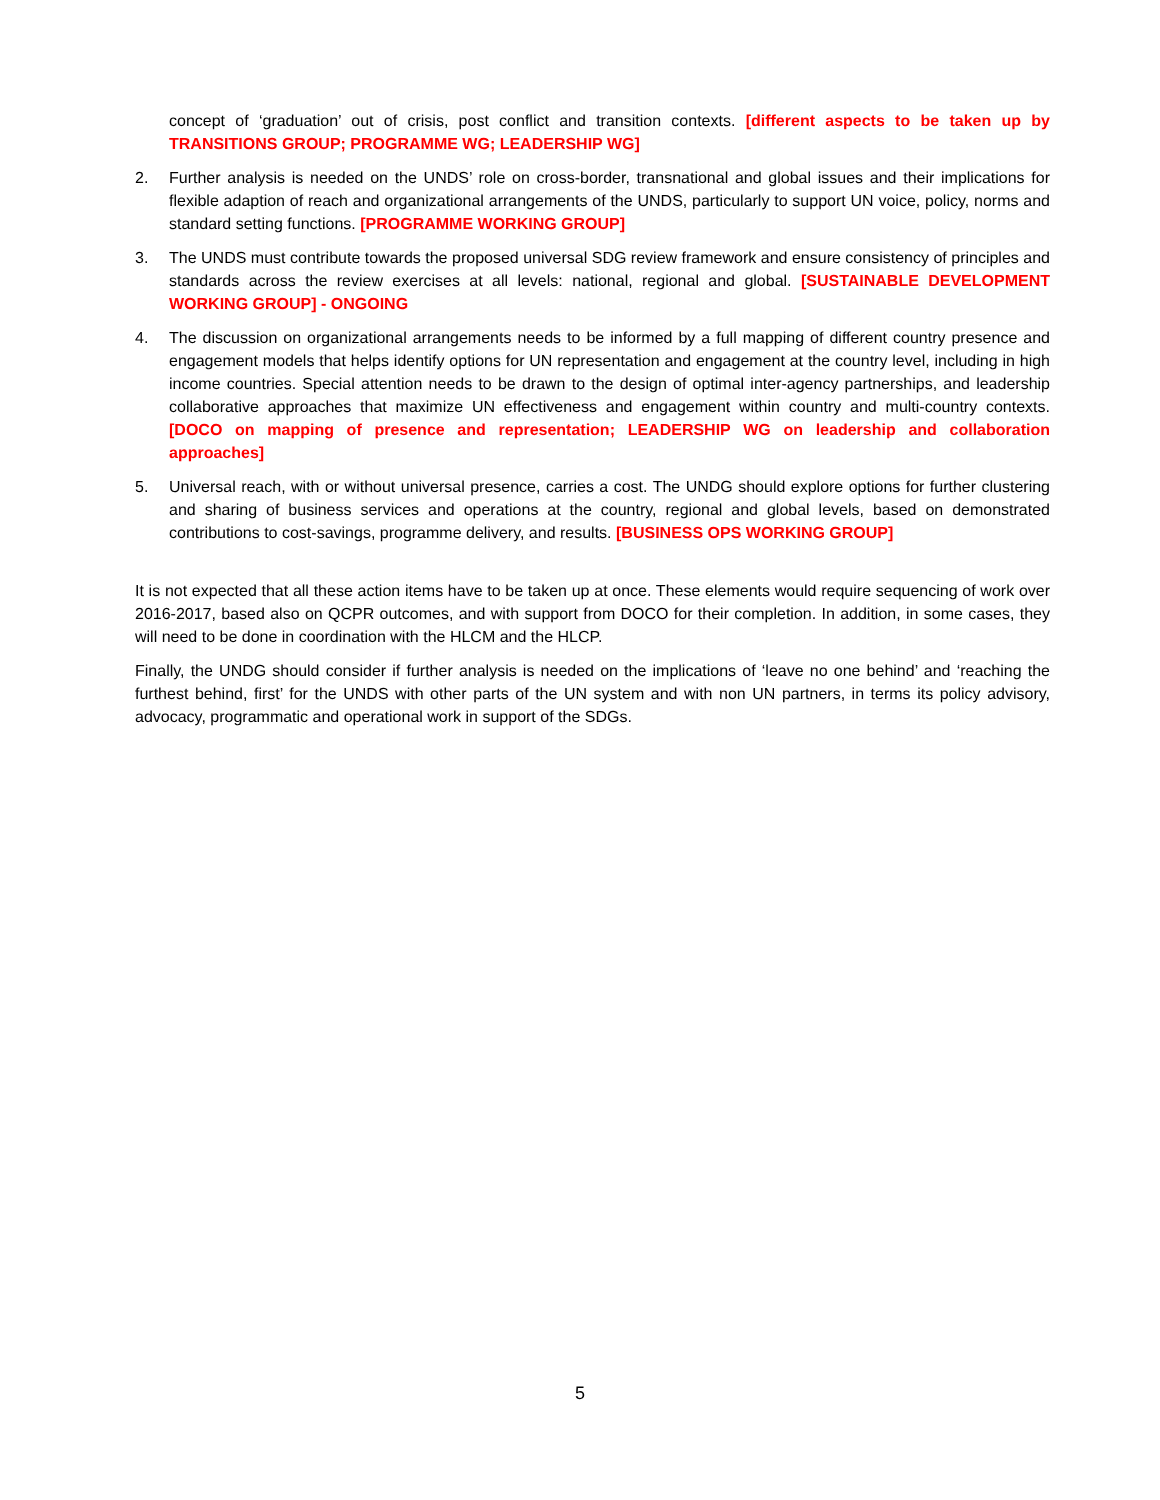concept of ‘graduation’ out of crisis, post conflict and transition contexts. [different aspects to be taken up by TRANSITIONS GROUP; PROGRAMME WG; LEADERSHIP WG]
2. Further analysis is needed on the UNDS’ role on cross-border, transnational and global issues and their implications for flexible adaption of reach and organizational arrangements of the UNDS, particularly to support UN voice, policy, norms and standard setting functions. [PROGRAMME WORKING GROUP]
3. The UNDS must contribute towards the proposed universal SDG review framework and ensure consistency of principles and standards across the review exercises at all levels: national, regional and global. [SUSTAINABLE DEVELOPMENT WORKING GROUP] - ONGOING
4. The discussion on organizational arrangements needs to be informed by a full mapping of different country presence and engagement models that helps identify options for UN representation and engagement at the country level, including in high income countries. Special attention needs to be drawn to the design of optimal inter-agency partnerships, and leadership collaborative approaches that maximize UN effectiveness and engagement within country and multi-country contexts. [DOCO on mapping of presence and representation; LEADERSHIP WG on leadership and collaboration approaches]
5. Universal reach, with or without universal presence, carries a cost. The UNDG should explore options for further clustering and sharing of business services and operations at the country, regional and global levels, based on demonstrated contributions to cost-savings, programme delivery, and results. [BUSINESS OPS WORKING GROUP]
It is not expected that all these action items have to be taken up at once. These elements would require sequencing of work over 2016-2017, based also on QCPR outcomes, and with support from DOCO for their completion. In addition, in some cases, they will need to be done in coordination with the HLCM and the HLCP.
Finally, the UNDG should consider if further analysis is needed on the implications of ‘leave no one behind’ and ‘reaching the furthest behind, first’ for the UNDS with other parts of the UN system and with non UN partners, in terms its policy advisory, advocacy, programmatic and operational work in support of the SDGs.
5